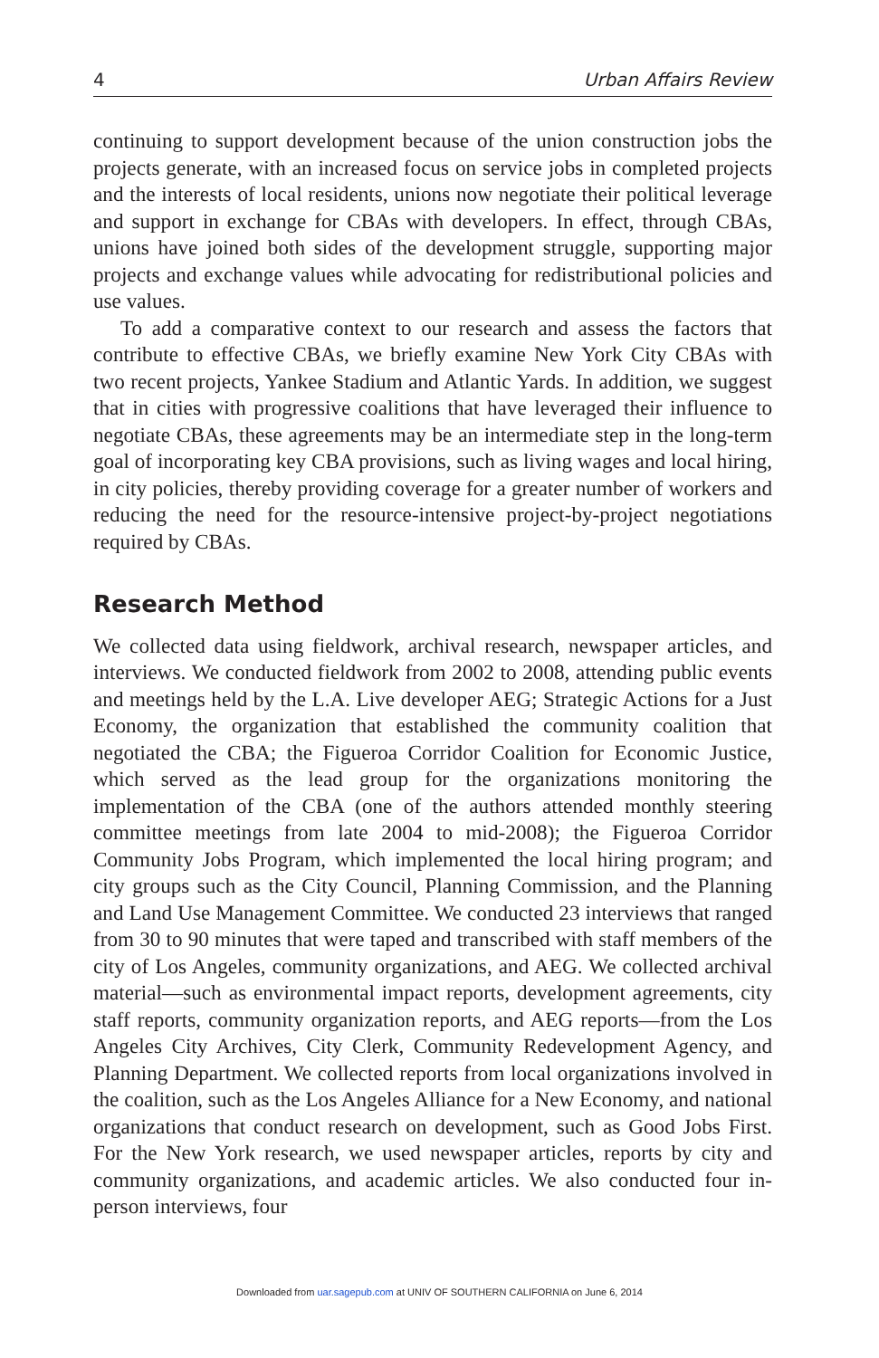4 Urban Affairs Review
continuing to support development because of the union construction jobs the projects generate, with an increased focus on service jobs in completed projects and the interests of local residents, unions now negotiate their political leverage and support in exchange for CBAs with developers. In effect, through CBAs, unions have joined both sides of the development struggle, supporting major projects and exchange values while advocating for redistributional policies and use values.
To add a comparative context to our research and assess the factors that contribute to effective CBAs, we briefly examine New York City CBAs with two recent projects, Yankee Stadium and Atlantic Yards. In addition, we suggest that in cities with progressive coalitions that have leveraged their influence to negotiate CBAs, these agreements may be an intermediate step in the long-term goal of incorporating key CBA provisions, such as living wages and local hiring, in city policies, thereby providing coverage for a greater number of workers and reducing the need for the resource-intensive project-by-project negotiations required by CBAs.
Research Method
We collected data using fieldwork, archival research, newspaper articles, and interviews. We conducted fieldwork from 2002 to 2008, attending public events and meetings held by the L.A. Live developer AEG; Strategic Actions for a Just Economy, the organization that established the community coalition that negotiated the CBA; the Figueroa Corridor Coalition for Economic Justice, which served as the lead group for the organizations monitoring the implementation of the CBA (one of the authors attended monthly steering committee meetings from late 2004 to mid-2008); the Figueroa Corridor Community Jobs Program, which implemented the local hiring program; and city groups such as the City Council, Planning Commission, and the Planning and Land Use Management Committee. We conducted 23 interviews that ranged from 30 to 90 minutes that were taped and transcribed with staff members of the city of Los Angeles, community organizations, and AEG. We collected archival material—such as environmental impact reports, development agreements, city staff reports, community organization reports, and AEG reports—from the Los Angeles City Archives, City Clerk, Community Redevelopment Agency, and Planning Department. We collected reports from local organizations involved in the coalition, such as the Los Angeles Alliance for a New Economy, and national organizations that conduct research on development, such as Good Jobs First. For the New York research, we used newspaper articles, reports by city and community organizations, and academic articles. We also conducted four in-person interviews, four
Downloaded from uar.sagepub.com at UNIV OF SOUTHERN CALIFORNIA on June 6, 2014